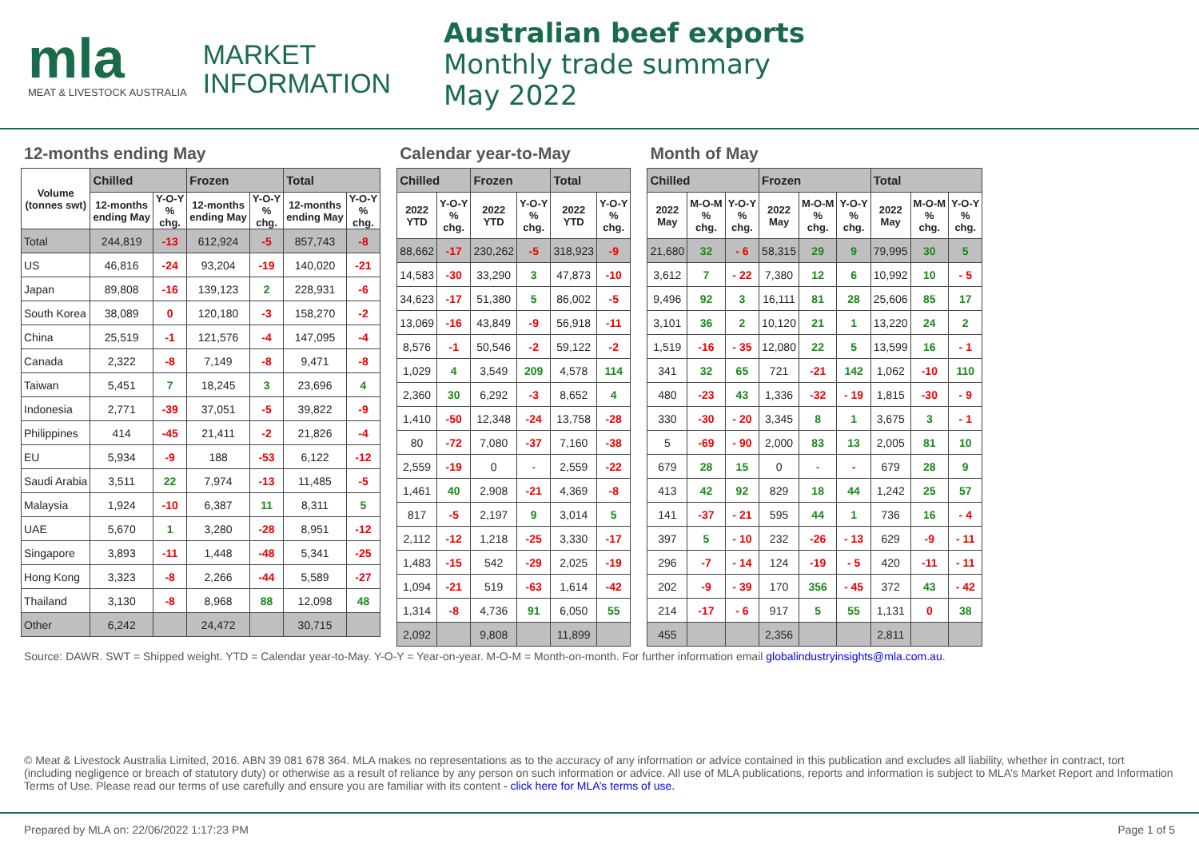mla
MEAT & LIVESTOCK AUSTRALIA
MARKET
INFORMATION
Australian beef exports
Monthly trade summary
May 2022
12-months ending May
| Volume (tonnes swt) | Chilled | | Frozen | | Total | |
| --- | --- | --- | --- | --- | --- | --- |
| | 12-months ending May | Y-O-Y % chg. | 12-months ending May | Y-O-Y % chg. | 12-months ending May | Y-O-Y % chg. |
| Total | 244,819 | -13 | 612,924 | -5 | 857,743 | -8 |
| US | 46,816 | -24 | 93,204 | -19 | 140,020 | -21 |
| Japan | 89,808 | -16 | 139,123 | 2 | 228,931 | -6 |
| South Korea | 38,089 | 0 | 120,180 | -3 | 158,270 | -2 |
| China | 25,519 | -1 | 121,576 | -4 | 147,095 | -4 |
| Canada | 2,322 | -8 | 7,149 | -8 | 9,471 | -8 |
| Taiwan | 5,451 | 7 | 18,245 | 3 | 23,696 | 4 |
| Indonesia | 2,771 | -39 | 37,051 | -5 | 39,822 | -9 |
| Philippines | 414 | -45 | 21,411 | -2 | 21,826 | -4 |
| EU | 5,934 | -9 | 188 | -53 | 6,122 | -12 |
| Saudi Arabia | 3,511 | 22 | 7,974 | -13 | 11,485 | -5 |
| Malaysia | 1,924 | -10 | 6,387 | 11 | 8,311 | 5 |
| UAE | 5,670 | 1 | 3,280 | -28 | 8,951 | -12 |
| Singapore | 3,893 | -11 | 1,448 | -48 | 5,341 | -25 |
| Hong Kong | 3,323 | -8 | 2,266 | -44 | 5,589 | -27 |
| Thailand | 3,130 | -8 | 8,968 | 88 | 12,098 | 48 |
| Other | 6,242 | | 24,472 | | 30,715 | |
Calendar year-to-May
| Chilled | | Frozen | | Total | |
| --- | --- | --- | --- | --- | --- |
| 2022 YTD | Y-O-Y % chg. | 2022 YTD | Y-O-Y % chg. | 2022 YTD | Y-O-Y % chg. |
| 88,662 | -17 | 230,262 | -5 | 318,923 | -9 |
| 14,583 | -30 | 33,290 | 3 | 47,873 | -10 |
| 34,623 | -17 | 51,380 | 5 | 86,002 | -5 |
| 13,069 | -16 | 43,849 | -9 | 56,918 | -11 |
| 8,576 | -1 | 50,546 | -2 | 59,122 | -2 |
| 1,029 | 4 | 3,549 | 209 | 4,578 | 114 |
| 2,360 | 30 | 6,292 | -3 | 8,652 | 4 |
| 1,410 | -50 | 12,348 | -24 | 13,758 | -28 |
| 80 | -72 | 7,080 | -37 | 7,160 | -38 |
| 2,559 | -19 | 0 | - | 2,559 | -22 |
| 1,461 | 40 | 2,908 | -21 | 4,369 | -8 |
| 817 | -5 | 2,197 | 9 | 3,014 | 5 |
| 2,112 | -12 | 1,218 | -25 | 3,330 | -17 |
| 1,483 | -15 | 542 | -29 | 2,025 | -19 |
| 1,094 | -21 | 519 | -63 | 1,614 | -42 |
| 1,314 | -8 | 4,736 | 91 | 6,050 | 55 |
| 2,092 | | 9,808 | | 11,899 | |
Month of May
| Chilled | | | Frozen | | | Total | | |
| --- | --- | --- | --- | --- | --- | --- | --- | --- |
| 2022 May | M-O-M % chg. | Y-O-Y % chg. | 2022 May | M-O-M % chg. | Y-O-Y % chg. | 2022 May | M-O-M % chg. | Y-O-Y % chg. |
| 21,680 | 32 | - 6 | 58,315 | 29 | 9 | 79,995 | 30 | 5 |
| 3,612 | 7 | - 22 | 7,380 | 12 | 6 | 10,992 | 10 | - 5 |
| 9,496 | 92 | 3 | 16,111 | 81 | 28 | 25,606 | 85 | 17 |
| 3,101 | 36 | 2 | 10,120 | 21 | 1 | 13,220 | 24 | 2 |
| 1,519 | -16 | - 35 | 12,080 | 22 | 5 | 13,599 | 16 | - 1 |
| 341 | 32 | 65 | 721 | -21 | 142 | 1,062 | -10 | 110 |
| 480 | -23 | 43 | 1,336 | -32 | - 19 | 1,815 | -30 | - 9 |
| 330 | -30 | - 20 | 3,345 | 8 | 1 | 3,675 | 3 | - 1 |
| 5 | -69 | - 90 | 2,000 | 83 | 13 | 2,005 | 81 | 10 |
| 679 | 28 | 15 | 0 | - | - | 679 | 28 | 9 |
| 413 | 42 | 92 | 829 | 18 | 44 | 1,242 | 25 | 57 |
| 141 | -37 | - 21 | 595 | 44 | 1 | 736 | 16 | - 4 |
| 397 | 5 | - 10 | 232 | -26 | - 13 | 629 | -9 | - 11 |
| 296 | -7 | - 14 | 124 | -19 | - 5 | 420 | -11 | - 11 |
| 202 | -9 | - 39 | 170 | 356 | - 45 | 372 | 43 | - 42 |
| 214 | -17 | - 6 | 917 | 5 | 55 | 1,131 | 0 | 38 |
| 455 | | | 2,356 | | | 2,811 | | |
Source: DAWR. SWT = Shipped weight. YTD = Calendar year-to-May. Y-O-Y = Year-on-year. M-O-M = Month-on-month. For further information email globalindustryinsights@mla.com.au.
© Meat & Livestock Australia Limited, 2016. ABN 39 081 678 364. MLA makes no representations as to the accuracy of any information or advice contained in this publication and excludes all liability, whether in contract, tort (including negligence or breach of statutory duty) or otherwise as a result of reliance by any person on such information or advice. All use of MLA publications, reports and information is subject to MLA’s Market Report and Information Terms of Use. Please read our terms of use carefully and ensure you are familiar with its content - click here for MLA’s terms of use.
Prepared by MLA on: 22/06/2022 1:17:23 PM Page 1 of 5